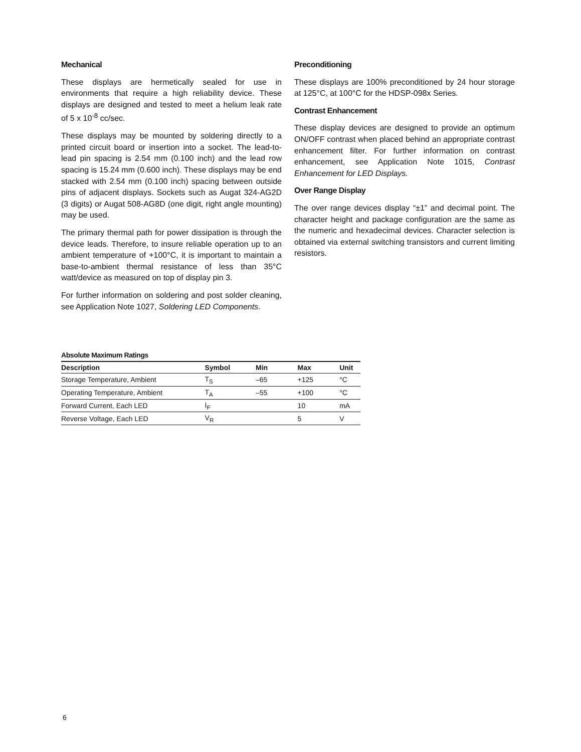Mechanical
These displays are hermetically sealed for use in environments that require a high reliability device. These displays are designed and tested to meet a helium leak rate of 5 x 10<sup>-8</sup> cc/sec.
These displays may be mounted by soldering directly to a printed circuit board or insertion into a socket. The lead-to-lead pin spacing is 2.54 mm (0.100 inch) and the lead row spacing is 15.24 mm (0.600 inch). These displays may be end stacked with 2.54 mm (0.100 inch) spacing between outside pins of adjacent displays. Sockets such as Augat 324-AG2D (3 digits) or Augat 508-AG8D (one digit, right angle mounting) may be used.
The primary thermal path for power dissipation is through the device leads. Therefore, to insure reliable operation up to an ambient temperature of +100°C, it is important to maintain a base-to-ambient thermal resistance of less than 35°C watt/device as measured on top of display pin 3.
For further information on soldering and post solder cleaning, see Application Note 1027, Soldering LED Components.
Preconditioning
These displays are 100% preconditioned by 24 hour storage at 125°C, at 100°C for the HDSP-098x Series.
Contrast Enhancement
These display devices are designed to provide an optimum ON/OFF contrast when placed behind an appropriate contrast enhancement filter. For further information on contrast enhancement, see Application Note 1015, Contrast Enhancement for LED Displays.
Over Range Display
The over range devices display “±1” and decimal point. The character height and package configuration are the same as the numeric and hexadecimal devices. Character selection is obtained via external switching transistors and current limiting resistors.
Absolute Maximum Ratings
| Description | Symbol | Min | Max | Unit |
| --- | --- | --- | --- | --- |
| Storage Temperature, Ambient | T<sub>S</sub> | –65 | +125 | °C |
| Operating Temperature, Ambient | T<sub>A</sub> | –55 | +100 | °C |
| Forward Current, Each LED | I<sub>F</sub> | | 10 | mA |
| Reverse Voltage, Each LED | V<sub>R</sub> | | 5 | V |
6